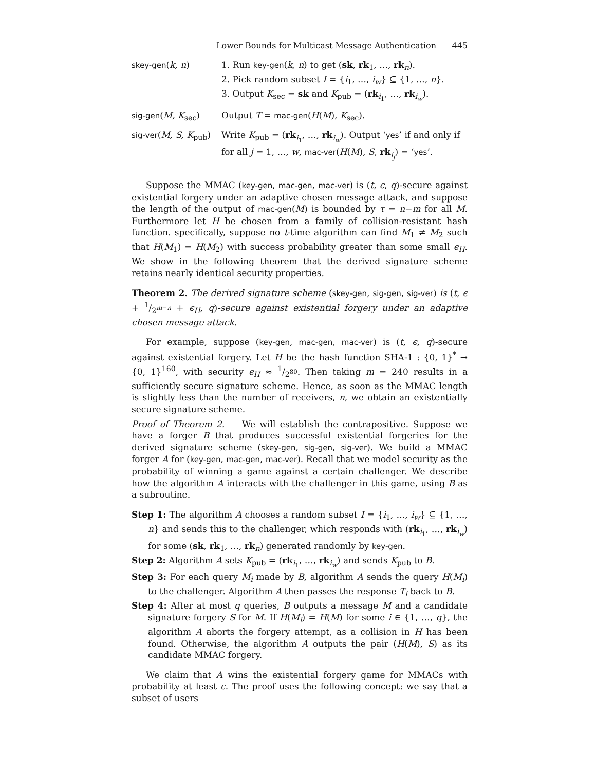Lower Bounds for Multicast Message Authentication 445
| skey-gen ( k, n ) | 1. Run key-gen ( k, n ) to get ( sk , rk<sub>1</sub>, …, rk<sub>n</sub>). 2. Pick random subset I = { i<sub>1</sub>, …, i<sub>w</sub> } ⊆ {1, …, n }. 3. Output K<sub>sec</sub> = sk and K<sub>pub</sub> = ( rk<sub>i<sub>1</sub></sub>, …, rk<sub>i<sub>w</sub></sub>). |
| sig-gen ( M, K<sub>sec</sub>) | Output T = mac-gen ( H ( M ), K<sub>sec</sub>). |
| sig-ver ( M, S, K<sub>pub</sub>) | Write K<sub>pub</sub> = ( rk<sub>i<sub>1</sub></sub>, …, rk<sub>i<sub>w</sub></sub>). Output ‘ yes ’ if and only if for all j = 1, …, w , mac-ver ( H ( M ), S , rk<sub>i<sub>j</sub></sub>) = ‘ yes ’. |
Suppose the MMAC (key-gen, mac-gen, mac-ver) is (t, ϵ, q)-secure against existential forgery under an adaptive chosen message attack, and suppose the length of the output of mac-gen(M) is bounded by τ = n−m for all M. Furthermore let H be chosen from a family of collision-resistant hash function. specifically, suppose no t-time algorithm can find M<sub>1</sub> ≠ M<sub>2</sub> such that H(M<sub>1</sub>) = H(M<sub>2</sub>) with success probability greater than some small ϵ<sub>H</sub>. We show in the following theorem that the derived signature scheme retains nearly identical security properties.
Theorem 2. The derived signature scheme (skey-gen, sig-gen, sig-ver) is (t, ϵ + 1/2<sup>m−n</sup> + ϵ<sub>H</sub>, q)-secure against existential forgery under an adaptive chosen message attack.
For example, suppose (key-gen, mac-gen, mac-ver) is (t, ϵ, q)-secure against existential forgery. Let H be the hash function SHA-1 : {0, 1}<sup>*</sup> → {0, 1}<sup>160</sup>, with security ϵ<sub>H</sub> ≈ 1/2<sup>80</sup>. Then taking m = 240 results in a sufficiently secure signature scheme. Hence, as soon as the MMAC length is slightly less than the number of receivers, n, we obtain an existentially secure signature scheme.
Proof of Theorem 2. We will establish the contrapositive. Suppose we have a forger B that produces successful existential forgeries for the derived signature scheme (skey-gen, sig-gen, sig-ver). We build a MMAC forger A for (key-gen, mac-gen, mac-ver). Recall that we model security as the probability of winning a game against a certain challenger. We describe how the algorithm A interacts with the challenger in this game, using B as a subroutine.
Step 1: The algorithm A chooses a random subset I = {i<sub>1</sub>, …, i<sub>w</sub>} ⊆ {1, …, n} and sends this to the challenger, which responds with (rk<sub>i<sub>1</sub></sub>, …, rk<sub>i<sub>w</sub></sub>) for some (sk, rk<sub>1</sub>, …, rk<sub>n</sub>) generated randomly by key-gen.
Step 2: Algorithm A sets K<sub>pub</sub> = (rk<sub>i<sub>1</sub></sub>, …, rk<sub>i<sub>w</sub></sub>) and sends K<sub>pub</sub> to B.
Step 3: For each query M<sub>i</sub> made by B, algorithm A sends the query H(M<sub>i</sub>) to the challenger. Algorithm A then passes the response T<sub>i</sub> back to B.
Step 4: After at most q queries, B outputs a message M and a candidate signature forgery S for M. If H(M<sub>i</sub>) = H(M) for some i ∈ {1, …, q}, the algorithm A aborts the forgery attempt, as a collision in H has been found. Otherwise, the algorithm A outputs the pair (H(M), S) as its candidate MMAC forgery.
We claim that A wins the existential forgery game for MMACs with probability at least ϵ. The proof uses the following concept: we say that a subset of users